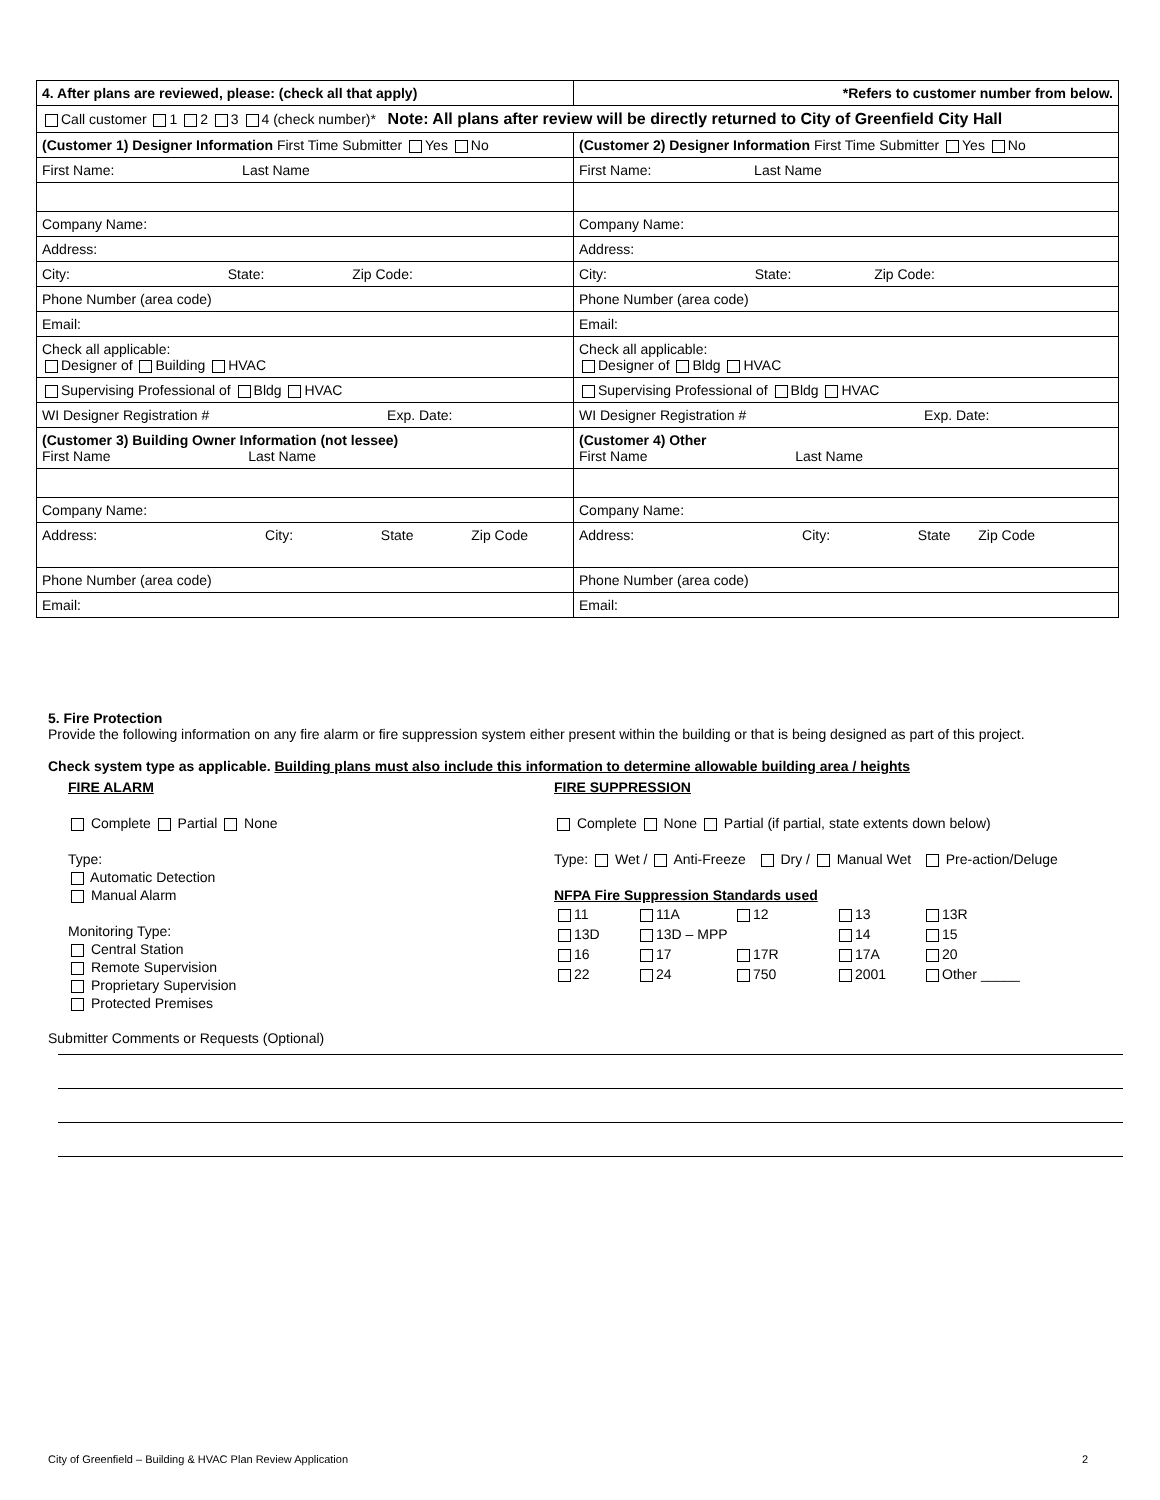| 4. After plans are reviewed, please: (check all that apply) | | *Refers to customer number from below. |
| Call customer 1 2 3 4 (check number)* Note: All plans after review will be directly returned to City of Greenfield City Hall | | |
| (Customer 1) Designer Information First Time Submitter Yes No | (Customer 2) Designer Information First Time Submitter Yes No | |
| First Name: Last Name | First Name: Last Name | |
| Company Name: | Company Name: | |
| Address: | Address: | |
| City: State: Zip Code: | City: State: Zip Code: | |
| Phone Number (area code) | Phone Number (area code) | |
| Email: | Email: | |
| Check all applicable: Designer of Building HVAC | Check all applicable: Designer of Bldg HVAC | |
| Supervising Professional of Bldg HVAC | Supervising Professional of Bldg HVAC | |
| WI Designer Registration # Exp. Date: | WI Designer Registration # Exp. Date: | |
| (Customer 3) Building Owner Information (not lessee) First Name Last Name | (Customer 4) Other First Name Last Name | |
| Company Name: | Company Name: | |
| Address: City: State Zip Code | Address: City: State Zip Code | |
| Phone Number (area code) | Phone Number (area code) | |
| Email: | Email: | |
5. Fire Protection
Provide the following information on any fire alarm or fire suppression system either present within the building or that is being designed as part of this project.
Check system type as applicable. Building plans must also include this information to determine allowable building area / heights
FIRE ALARM
Complete Partial None
Type:
Automatic Detection
Manual Alarm
Monitoring Type:
Central Station
Remote Supervision
Proprietary Supervision
Protected Premises
FIRE SUPPRESSION
Complete None Partial (if partial, state extents down below)
Type: Wet / Anti-Freeze Dry / Manual Wet Pre-action/Deluge
NFPA Fire Suppression Standards used
| 11 | 11A | 12 | 13 | 13R |
| 13D | 13D – MPP | | 14 | 15 |
| 16 | 17 | 17R | 17A | 20 |
| 22 | 24 | 750 | 2001 | Other _____ |
Submitter Comments or Requests (Optional)
City of Greenfield – Building & HVAC Plan Review Application 2